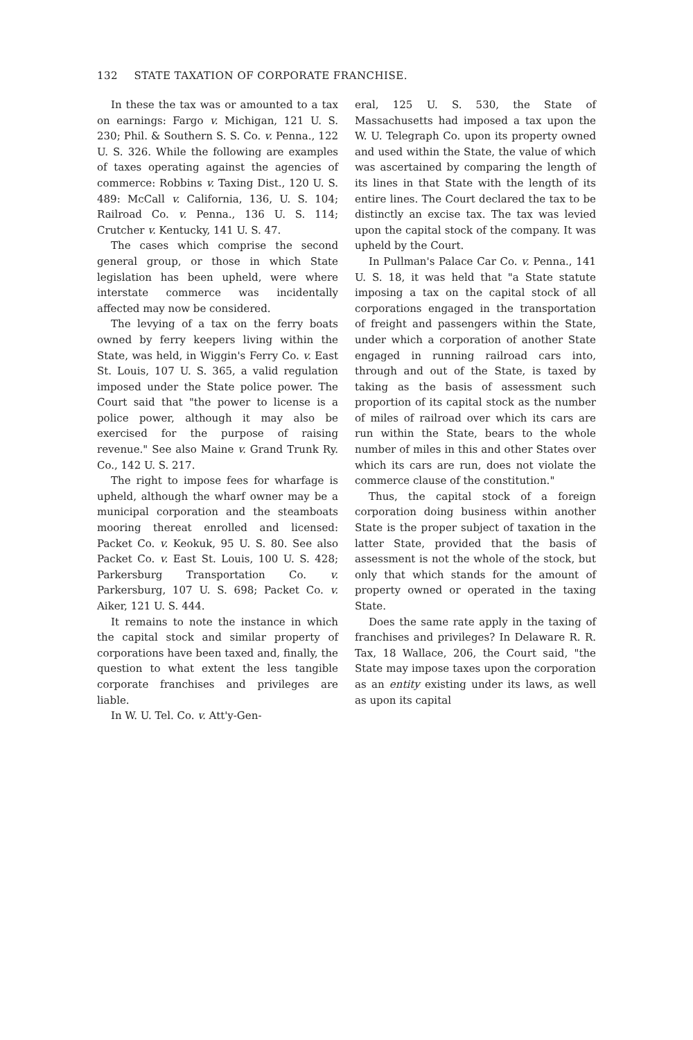132 STATE TAXATION OF CORPORATE FRANCHISE.
In these the tax was or amounted to a tax on earnings: Fargo v. Michigan, 121 U. S. 230; Phil. & Southern S. S. Co. v. Penna., 122 U. S. 326. While the following are examples of taxes operating against the agencies of commerce: Robbins v. Taxing Dist., 120 U. S. 489: McCall v. California, 136, U. S. 104; Railroad Co. v. Penna., 136 U. S. 114; Crutcher v. Kentucky, 141 U. S. 47.
The cases which comprise the second general group, or those in which State legislation has been upheld, were where interstate commerce was incidentally affected may now be considered.
The levying of a tax on the ferry boats owned by ferry keepers living within the State, was held, in Wiggin's Ferry Co. v. East St. Louis, 107 U. S. 365, a valid regulation imposed under the State police power. The Court said that "the power to license is a police power, although it may also be exercised for the purpose of raising revenue." See also Maine v. Grand Trunk Ry. Co., 142 U. S. 217.
The right to impose fees for wharfage is upheld, although the wharf owner may be a municipal corporation and the steamboats mooring thereat enrolled and licensed: Packet Co. v. Keokuk, 95 U. S. 80. See also Packet Co. v. East St. Louis, 100 U. S. 428; Parkersburg Transportation Co. v. Parkersburg, 107 U. S. 698; Packet Co. v. Aiker, 121 U. S. 444.
It remains to note the instance in which the capital stock and similar property of corporations have been taxed and, finally, the question to what extent the less tangible corporate franchises and privileges are liable.
In W. U. Tel. Co. v. Att'y-Gen-
eral, 125 U. S. 530, the State of Massachusetts had imposed a tax upon the W. U. Telegraph Co. upon its property owned and used within the State, the value of which was ascertained by comparing the length of its lines in that State with the length of its entire lines. The Court declared the tax to be distinctly an excise tax. The tax was levied upon the capital stock of the company. It was upheld by the Court.
In Pullman's Palace Car Co. v. Penna., 141 U. S. 18, it was held that "a State statute imposing a tax on the capital stock of all corporations engaged in the transportation of freight and passengers within the State, under which a corporation of another State engaged in running railroad cars into, through and out of the State, is taxed by taking as the basis of assessment such proportion of its capital stock as the number of miles of railroad over which its cars are run within the State, bears to the whole number of miles in this and other States over which its cars are run, does not violate the commerce clause of the constitution."
Thus, the capital stock of a foreign corporation doing business within another State is the proper subject of taxation in the latter State, provided that the basis of assessment is not the whole of the stock, but only that which stands for the amount of property owned or operated in the taxing State.
Does the same rate apply in the taxing of franchises and privileges? In Delaware R. R. Tax, 18 Wallace, 206, the Court said, "the State may impose taxes upon the corporation as an entity existing under its laws, as well as upon its capital